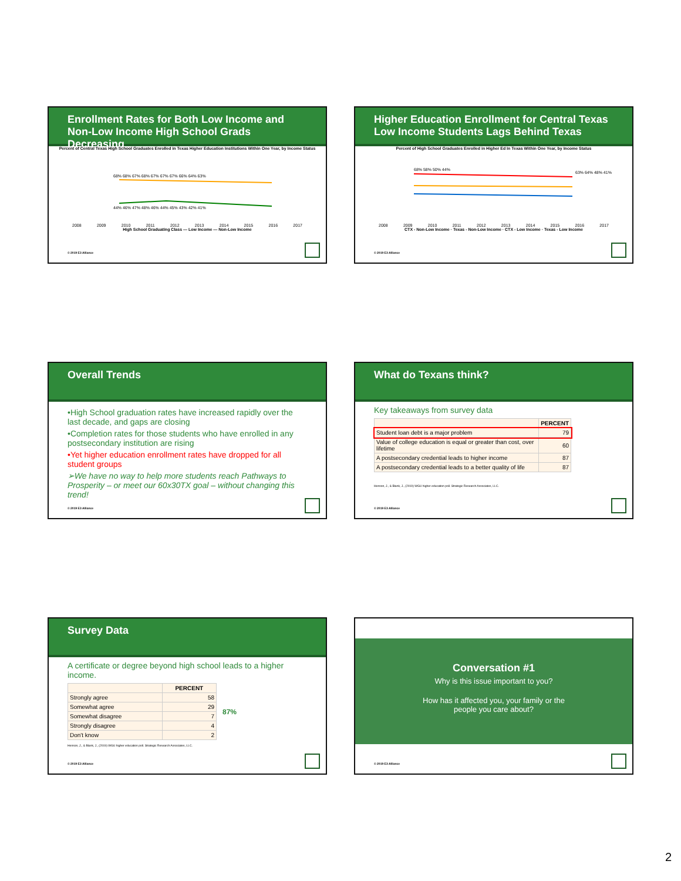Enrollment Rates for Both Low Income and Non-Low Income High School Grads Decreasing
Percent of Central Texas High School Graduates Enrolled in Texas Higher Education Institutions Within One Year, by Income Status
68% 68% 67% 68% 67% 67% 67% 66% 64% 63%
44% 46% 47% 48% 46% 44% 45% 43% 42% 41%
2008 2009 2010 2011 2012 2013 2014 2015 2016 2017
High School Graduating Class — Low Income — Non-Low Income
© 2019 E3 Alliance
Higher Education Enrollment for Central Texas Low Income Students Lags Behind Texas
Percent of High School Graduates Enrolled in Higher Ed In Texas Within One Year, by Income Status
68% 58% 50% 44%
63% 64% 48% 41%
2008 2009 2010 2011 2012 2013 2014 2015 2016 2017
CTX - Non-Low Income · Texas - Non-Low Income · CTX - Low Income · Texas - Low Income
© 2019 E3 Alliance
Overall Trends
•High School graduation rates have increased rapidly over the last decade, and gaps are closing
•Completion rates for those students who have enrolled in any postsecondary institution are rising
•Yet higher education enrollment rates have dropped for all student groups
➢We have no way to help more students reach Pathways to Prosperity – or meet our 60x30TX goal – without changing this trend!
© 2019 E3 Alliance
What do Texans think?
Key takeaways from survey data
| | PERCENT |
| --- | --- |
| Student loan debt is a major problem | 79 |
| Value of college education is equal or greater than cost, over lifetime | 60 |
| A postsecondary credential leads to higher income | 87 |
| A postsecondary credential leads to a better quality of life | 87 |
Henson, J., & Blank, J., (2019) WGU higher education poll. Strategic Research Associates, LLC.
© 2019 E3 Alliance
Survey Data
A certificate or degree beyond high school leads to a higher income.
| | PERCENT |
| --- | --- |
| Strongly agree | 58 |
| Somewhat agree | 29 |
| Somewhat disagree | 7 |
| Strongly disagree | 4 |
| Don't know | 2 |
87%
Henson, J., & Blank, J., (2019) WGU higher education poll. Strategic Research Associates, LLC.
© 2019 E3 Alliance
Conversation #1
Why is this issue important to you?
How has it affected you, your family or the people you care about?
© 2019 E3 Alliance
2